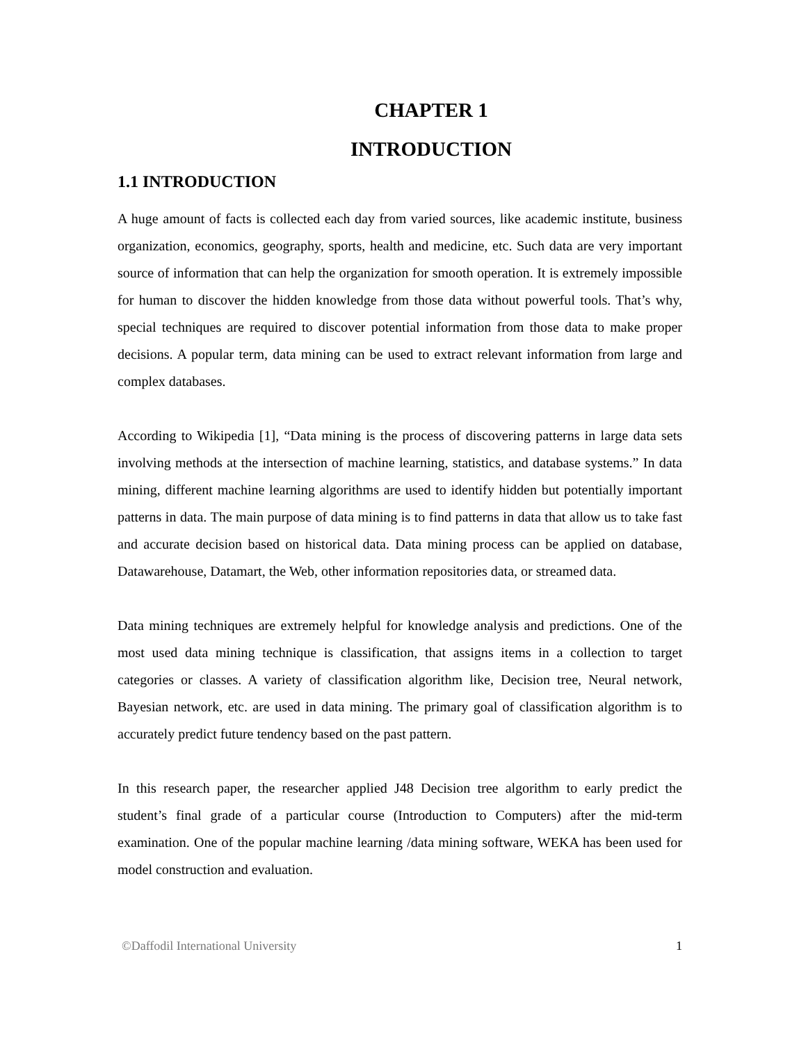CHAPTER 1
INTRODUCTION
1.1 INTRODUCTION
A huge amount of facts is collected each day from varied sources, like academic institute, business organization, economics, geography, sports, health and medicine, etc. Such data are very important source of information that can help the organization for smooth operation. It is extremely impossible for human to discover the hidden knowledge from those data without powerful tools. That’s why, special techniques are required to discover potential information from those data to make proper decisions. A popular term, data mining can be used to extract relevant information from large and complex databases.
According to Wikipedia [1], “Data mining is the process of discovering patterns in large data sets involving methods at the intersection of machine learning, statistics, and database systems.” In data mining, different machine learning algorithms are used to identify hidden but potentially important patterns in data. The main purpose of data mining is to find patterns in data that allow us to take fast and accurate decision based on historical data. Data mining process can be applied on database, Datawarehouse, Datamart, the Web, other information repositories data, or streamed data.
Data mining techniques are extremely helpful for knowledge analysis and predictions. One of the most used data mining technique is classification, that assigns items in a collection to target categories or classes. A variety of classification algorithm like, Decision tree, Neural network, Bayesian network, etc. are used in data mining. The primary goal of classification algorithm is to accurately predict future tendency based on the past pattern.
In this research paper, the researcher applied J48 Decision tree algorithm to early predict the student’s final grade of a particular course (Introduction to Computers) after the mid-term examination. One of the popular machine learning /data mining software, WEKA has been used for model construction and evaluation.
©Daffodil International University 1